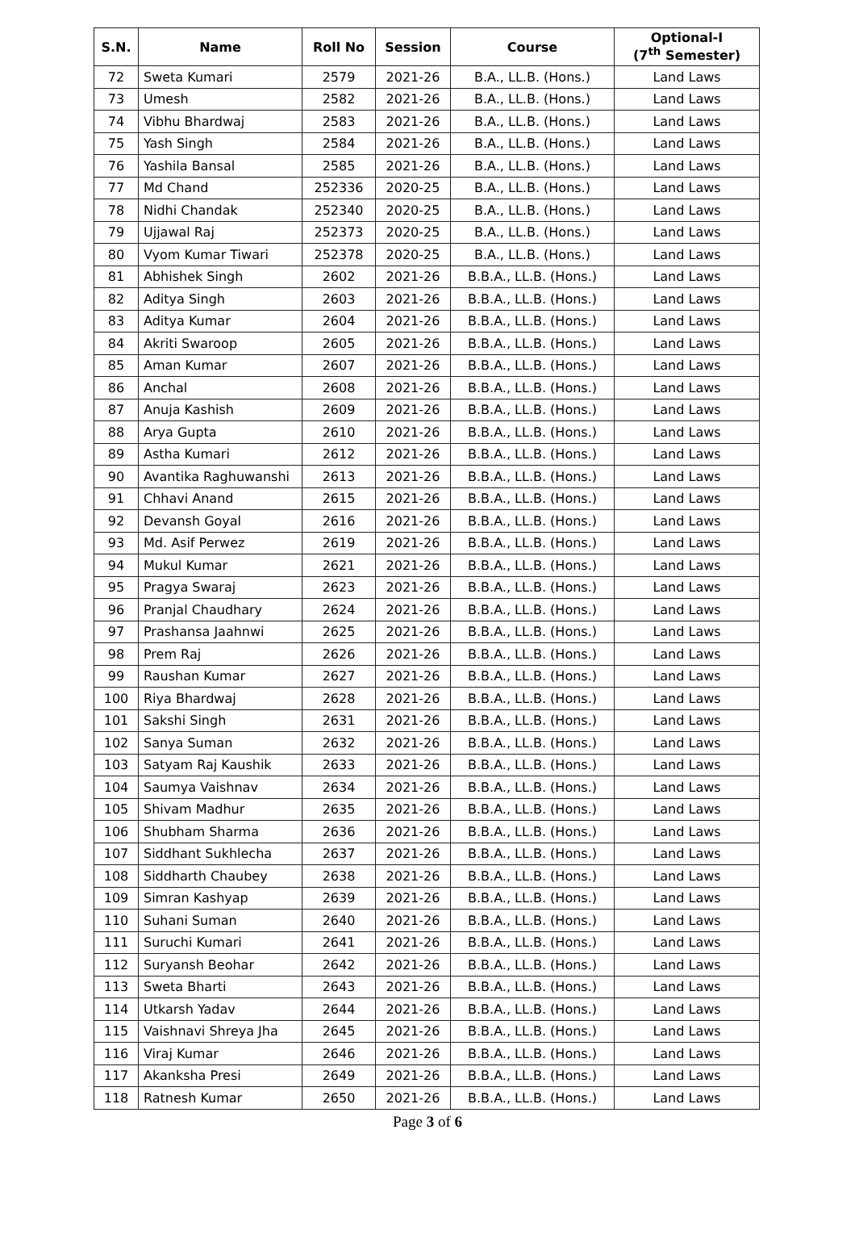| S.N. | Name | Roll No | Session | Course | Optional-I (7<sup>th</sup> Semester) |
| --- | --- | --- | --- | --- | --- |
| 72 | Sweta Kumari | 2579 | 2021-26 | B.A., LL.B. (Hons.) | Land Laws |
| 73 | Umesh | 2582 | 2021-26 | B.A., LL.B. (Hons.) | Land Laws |
| 74 | Vibhu Bhardwaj | 2583 | 2021-26 | B.A., LL.B. (Hons.) | Land Laws |
| 75 | Yash Singh | 2584 | 2021-26 | B.A., LL.B. (Hons.) | Land Laws |
| 76 | Yashila Bansal | 2585 | 2021-26 | B.A., LL.B. (Hons.) | Land Laws |
| 77 | Md Chand | 252336 | 2020-25 | B.A., LL.B. (Hons.) | Land Laws |
| 78 | Nidhi Chandak | 252340 | 2020-25 | B.A., LL.B. (Hons.) | Land Laws |
| 79 | Ujjawal Raj | 252373 | 2020-25 | B.A., LL.B. (Hons.) | Land Laws |
| 80 | Vyom Kumar Tiwari | 252378 | 2020-25 | B.A., LL.B. (Hons.) | Land Laws |
| 81 | Abhishek Singh | 2602 | 2021-26 | B.B.A., LL.B. (Hons.) | Land Laws |
| 82 | Aditya Singh | 2603 | 2021-26 | B.B.A., LL.B. (Hons.) | Land Laws |
| 83 | Aditya Kumar | 2604 | 2021-26 | B.B.A., LL.B. (Hons.) | Land Laws |
| 84 | Akriti Swaroop | 2605 | 2021-26 | B.B.A., LL.B. (Hons.) | Land Laws |
| 85 | Aman Kumar | 2607 | 2021-26 | B.B.A., LL.B. (Hons.) | Land Laws |
| 86 | Anchal | 2608 | 2021-26 | B.B.A., LL.B. (Hons.) | Land Laws |
| 87 | Anuja Kashish | 2609 | 2021-26 | B.B.A., LL.B. (Hons.) | Land Laws |
| 88 | Arya Gupta | 2610 | 2021-26 | B.B.A., LL.B. (Hons.) | Land Laws |
| 89 | Astha Kumari | 2612 | 2021-26 | B.B.A., LL.B. (Hons.) | Land Laws |
| 90 | Avantika Raghuwanshi | 2613 | 2021-26 | B.B.A., LL.B. (Hons.) | Land Laws |
| 91 | Chhavi Anand | 2615 | 2021-26 | B.B.A., LL.B. (Hons.) | Land Laws |
| 92 | Devansh Goyal | 2616 | 2021-26 | B.B.A., LL.B. (Hons.) | Land Laws |
| 93 | Md. Asif Perwez | 2619 | 2021-26 | B.B.A., LL.B. (Hons.) | Land Laws |
| 94 | Mukul Kumar | 2621 | 2021-26 | B.B.A., LL.B. (Hons.) | Land Laws |
| 95 | Pragya Swaraj | 2623 | 2021-26 | B.B.A., LL.B. (Hons.) | Land Laws |
| 96 | Pranjal Chaudhary | 2624 | 2021-26 | B.B.A., LL.B. (Hons.) | Land Laws |
| 97 | Prashansa Jaahnwi | 2625 | 2021-26 | B.B.A., LL.B. (Hons.) | Land Laws |
| 98 | Prem Raj | 2626 | 2021-26 | B.B.A., LL.B. (Hons.) | Land Laws |
| 99 | Raushan Kumar | 2627 | 2021-26 | B.B.A., LL.B. (Hons.) | Land Laws |
| 100 | Riya Bhardwaj | 2628 | 2021-26 | B.B.A., LL.B. (Hons.) | Land Laws |
| 101 | Sakshi Singh | 2631 | 2021-26 | B.B.A., LL.B. (Hons.) | Land Laws |
| 102 | Sanya Suman | 2632 | 2021-26 | B.B.A., LL.B. (Hons.) | Land Laws |
| 103 | Satyam Raj Kaushik | 2633 | 2021-26 | B.B.A., LL.B. (Hons.) | Land Laws |
| 104 | Saumya Vaishnav | 2634 | 2021-26 | B.B.A., LL.B. (Hons.) | Land Laws |
| 105 | Shivam Madhur | 2635 | 2021-26 | B.B.A., LL.B. (Hons.) | Land Laws |
| 106 | Shubham Sharma | 2636 | 2021-26 | B.B.A., LL.B. (Hons.) | Land Laws |
| 107 | Siddhant Sukhlecha | 2637 | 2021-26 | B.B.A., LL.B. (Hons.) | Land Laws |
| 108 | Siddharth Chaubey | 2638 | 2021-26 | B.B.A., LL.B. (Hons.) | Land Laws |
| 109 | Simran Kashyap | 2639 | 2021-26 | B.B.A., LL.B. (Hons.) | Land Laws |
| 110 | Suhani Suman | 2640 | 2021-26 | B.B.A., LL.B. (Hons.) | Land Laws |
| 111 | Suruchi Kumari | 2641 | 2021-26 | B.B.A., LL.B. (Hons.) | Land Laws |
| 112 | Suryansh Beohar | 2642 | 2021-26 | B.B.A., LL.B. (Hons.) | Land Laws |
| 113 | Sweta Bharti | 2643 | 2021-26 | B.B.A., LL.B. (Hons.) | Land Laws |
| 114 | Utkarsh Yadav | 2644 | 2021-26 | B.B.A., LL.B. (Hons.) | Land Laws |
| 115 | Vaishnavi Shreya Jha | 2645 | 2021-26 | B.B.A., LL.B. (Hons.) | Land Laws |
| 116 | Viraj Kumar | 2646 | 2021-26 | B.B.A., LL.B. (Hons.) | Land Laws |
| 117 | Akanksha Presi | 2649 | 2021-26 | B.B.A., LL.B. (Hons.) | Land Laws |
| 118 | Ratnesh Kumar | 2650 | 2021-26 | B.B.A., LL.B. (Hons.) | Land Laws |
Page 3 of 6